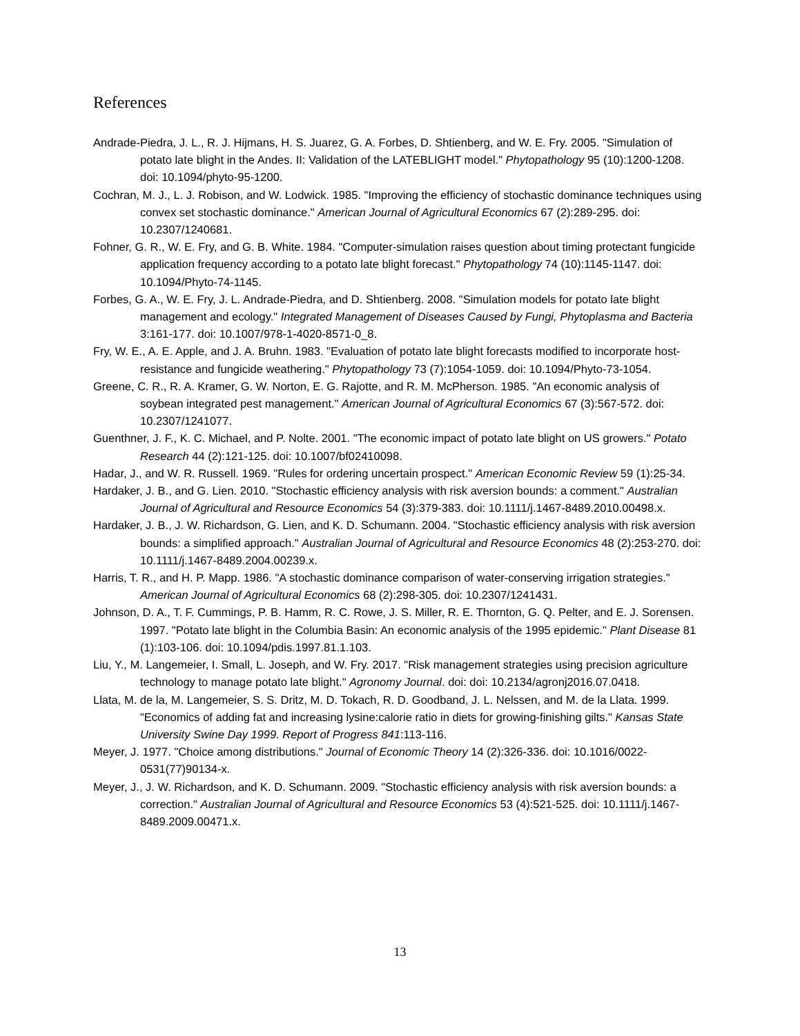References
Andrade-Piedra, J. L., R. J. Hijmans, H. S. Juarez, G. A. Forbes, D. Shtienberg, and W. E. Fry. 2005. "Simulation of potato late blight in the Andes. II: Validation of the LATEBLIGHT model." Phytopathology 95 (10):1200-1208. doi: 10.1094/phyto-95-1200.
Cochran, M. J., L. J. Robison, and W. Lodwick. 1985. "Improving the efficiency of stochastic dominance techniques using convex set stochastic dominance." American Journal of Agricultural Economics 67 (2):289-295. doi: 10.2307/1240681.
Fohner, G. R., W. E. Fry, and G. B. White. 1984. "Computer-simulation raises question about timing protectant fungicide application frequency according to a potato late blight forecast." Phytopathology 74 (10):1145-1147. doi: 10.1094/Phyto-74-1145.
Forbes, G. A., W. E. Fry, J. L. Andrade-Piedra, and D. Shtienberg. 2008. "Simulation models for potato late blight management and ecology." Integrated Management of Diseases Caused by Fungi, Phytoplasma and Bacteria 3:161-177. doi: 10.1007/978-1-4020-8571-0_8.
Fry, W. E., A. E. Apple, and J. A. Bruhn. 1983. "Evaluation of potato late blight forecasts modified to incorporate host-resistance and fungicide weathering." Phytopathology 73 (7):1054-1059. doi: 10.1094/Phyto-73-1054.
Greene, C. R., R. A. Kramer, G. W. Norton, E. G. Rajotte, and R. M. McPherson. 1985. "An economic analysis of soybean integrated pest management." American Journal of Agricultural Economics 67 (3):567-572. doi: 10.2307/1241077.
Guenthner, J. F., K. C. Michael, and P. Nolte. 2001. "The economic impact of potato late blight on US growers." Potato Research 44 (2):121-125. doi: 10.1007/bf02410098.
Hadar, J., and W. R. Russell. 1969. "Rules for ordering uncertain prospect." American Economic Review 59 (1):25-34.
Hardaker, J. B., and G. Lien. 2010. "Stochastic efficiency analysis with risk aversion bounds: a comment." Australian Journal of Agricultural and Resource Economics 54 (3):379-383. doi: 10.1111/j.1467-8489.2010.00498.x.
Hardaker, J. B., J. W. Richardson, G. Lien, and K. D. Schumann. 2004. "Stochastic efficiency analysis with risk aversion bounds: a simplified approach." Australian Journal of Agricultural and Resource Economics 48 (2):253-270. doi: 10.1111/j.1467-8489.2004.00239.x.
Harris, T. R., and H. P. Mapp. 1986. "A stochastic dominance comparison of water-conserving irrigation strategies." American Journal of Agricultural Economics 68 (2):298-305. doi: 10.2307/1241431.
Johnson, D. A., T. F. Cummings, P. B. Hamm, R. C. Rowe, J. S. Miller, R. E. Thornton, G. Q. Pelter, and E. J. Sorensen. 1997. "Potato late blight in the Columbia Basin: An economic analysis of the 1995 epidemic." Plant Disease 81 (1):103-106. doi: 10.1094/pdis.1997.81.1.103.
Liu, Y., M. Langemeier, I. Small, L. Joseph, and W. Fry. 2017. "Risk management strategies using precision agriculture technology to manage potato late blight." Agronomy Journal. doi: doi: 10.2134/agronj2016.07.0418.
Llata, M. de la, M. Langemeier, S. S. Dritz, M. D. Tokach, R. D. Goodband, J. L. Nelssen, and M. de la Llata. 1999. "Economics of adding fat and increasing lysine:calorie ratio in diets for growing-finishing gilts." Kansas State University Swine Day 1999. Report of Progress 841:113-116.
Meyer, J. 1977. "Choice among distributions." Journal of Economic Theory 14 (2):326-336. doi: 10.1016/0022-0531(77)90134-x.
Meyer, J., J. W. Richardson, and K. D. Schumann. 2009. "Stochastic efficiency analysis with risk aversion bounds: a correction." Australian Journal of Agricultural and Resource Economics 53 (4):521-525. doi: 10.1111/j.1467-8489.2009.00471.x.
13